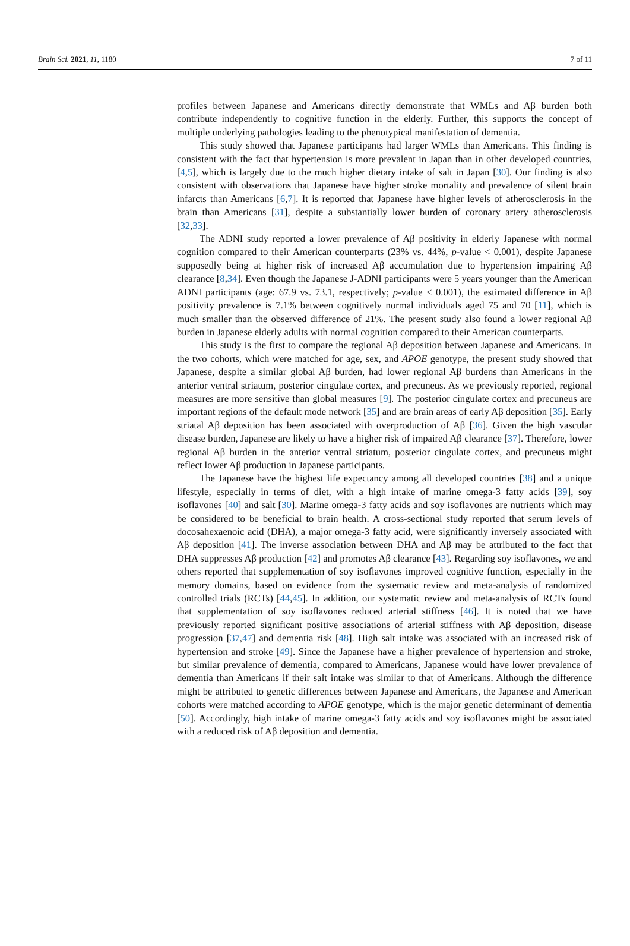Brain Sci. 2021, 11, 1180 7 of 11
profiles between Japanese and Americans directly demonstrate that WMLs and Aβ burden both contribute independently to cognitive function in the elderly. Further, this supports the concept of multiple underlying pathologies leading to the phenotypical manifestation of dementia.
This study showed that Japanese participants had larger WMLs than Americans. This finding is consistent with the fact that hypertension is more prevalent in Japan than in other developed countries, [4,5], which is largely due to the much higher dietary intake of salt in Japan [30]. Our finding is also consistent with observations that Japanese have higher stroke mortality and prevalence of silent brain infarcts than Americans [6,7]. It is reported that Japanese have higher levels of atherosclerosis in the brain than Americans [31], despite a substantially lower burden of coronary artery atherosclerosis [32,33].
The ADNI study reported a lower prevalence of Aβ positivity in elderly Japanese with normal cognition compared to their American counterparts (23% vs. 44%, p-value < 0.001), despite Japanese supposedly being at higher risk of increased Aβ accumulation due to hypertension impairing Aβ clearance [8,34]. Even though the Japanese J-ADNI participants were 5 years younger than the American ADNI participants (age: 67.9 vs. 73.1, respectively; p-value < 0.001), the estimated difference in Aβ positivity prevalence is 7.1% between cognitively normal individuals aged 75 and 70 [11], which is much smaller than the observed difference of 21%. The present study also found a lower regional Aβ burden in Japanese elderly adults with normal cognition compared to their American counterparts.
This study is the first to compare the regional Aβ deposition between Japanese and Americans. In the two cohorts, which were matched for age, sex, and APOE genotype, the present study showed that Japanese, despite a similar global Aβ burden, had lower regional Aβ burdens than Americans in the anterior ventral striatum, posterior cingulate cortex, and precuneus. As we previously reported, regional measures are more sensitive than global measures [9]. The posterior cingulate cortex and precuneus are important regions of the default mode network [35] and are brain areas of early Aβ deposition [35]. Early striatal Aβ deposition has been associated with overproduction of Aβ [36]. Given the high vascular disease burden, Japanese are likely to have a higher risk of impaired Aβ clearance [37]. Therefore, lower regional Aβ burden in the anterior ventral striatum, posterior cingulate cortex, and precuneus might reflect lower Aβ production in Japanese participants.
The Japanese have the highest life expectancy among all developed countries [38] and a unique lifestyle, especially in terms of diet, with a high intake of marine omega-3 fatty acids [39], soy isoflavones [40] and salt [30]. Marine omega-3 fatty acids and soy isoflavones are nutrients which may be considered to be beneficial to brain health. A cross-sectional study reported that serum levels of docosahexaenoic acid (DHA), a major omega-3 fatty acid, were significantly inversely associated with Aβ deposition [41]. The inverse association between DHA and Aβ may be attributed to the fact that DHA suppresses Aβ production [42] and promotes Aβ clearance [43]. Regarding soy isoflavones, we and others reported that supplementation of soy isoflavones improved cognitive function, especially in the memory domains, based on evidence from the systematic review and meta-analysis of randomized controlled trials (RCTs) [44,45]. In addition, our systematic review and meta-analysis of RCTs found that supplementation of soy isoflavones reduced arterial stiffness [46]. It is noted that we have previously reported significant positive associations of arterial stiffness with Aβ deposition, disease progression [37,47] and dementia risk [48]. High salt intake was associated with an increased risk of hypertension and stroke [49]. Since the Japanese have a higher prevalence of hypertension and stroke, but similar prevalence of dementia, compared to Americans, Japanese would have lower prevalence of dementia than Americans if their salt intake was similar to that of Americans. Although the difference might be attributed to genetic differences between Japanese and Americans, the Japanese and American cohorts were matched according to APOE genotype, which is the major genetic determinant of dementia [50]. Accordingly, high intake of marine omega-3 fatty acids and soy isoflavones might be associated with a reduced risk of Aβ deposition and dementia.